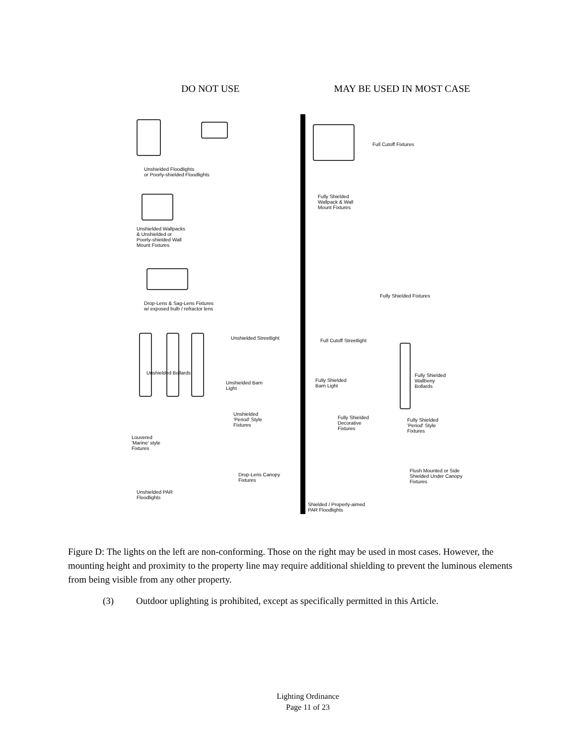DO NOT USE MAY BE USED IN MOST CASE
Unshielded Floodlights
or Poorly-shielded Floodlights
Unshielded Wallpacks
& Unshielded or
Poorly-shielded Wall
Mount Fixtures
Drop-Lens & Sag-Lens Fixtures
w/ exposed bulb / refractor lens
Unshielded Streetlight
Unshielded Bollards
Unshielded Barn
Light
Unshielded
'Period' Style
Fixtures
Louvered
'Marine' style
Fixtures
Drop-Lens Canopy
Fixtures
Unshielded PAR
Floodlights
Full Cutoff Fixtures
Fully Shielded
Wallpack & Wall
Mount Fixtures
Fully Shielded Fixtures
Full Cutoff Streetlight
Fully Shielded
Wallbeny
Bollards
Fully Shielded
Barn Light
Fully Shielded
Decorative
Fixtures
Fully Shielded
'Period' Style
Fixtures
Flush Mounted or Side
Shielded Under Canopy
Fixtures
Shielded / Properly-aimed
PAR Floodlights
Figure D: The lights on the left are non-conforming. Those on the right may be used in most cases. However, the mounting height and proximity to the property line may require additional shielding to prevent the luminous elements from being visible from any other property.
(3) Outdoor uplighting is prohibited, except as specifically permitted in this Article.
Lighting Ordinance
Page 11 of 23